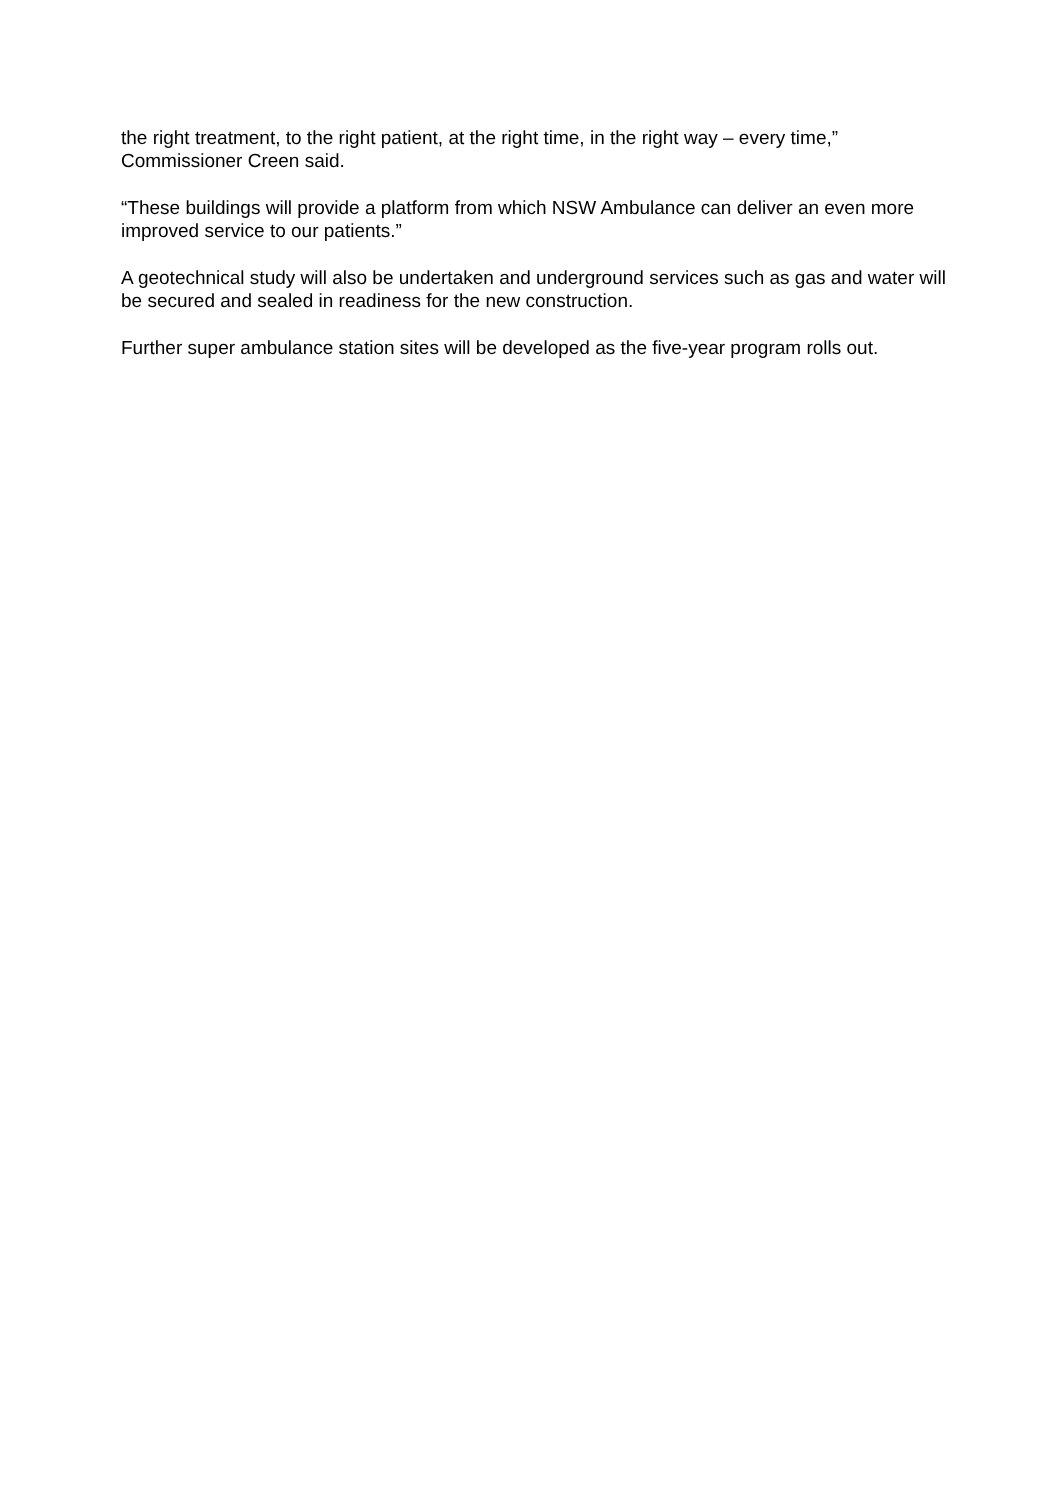the right treatment, to the right patient, at the right time, in the right way – every time,” Commissioner Creen said.
“These buildings will provide a platform from which NSW Ambulance can deliver an even more improved service to our patients.”
A geotechnical study will also be undertaken and underground services such as gas and water will be secured and sealed in readiness for the new construction.
Further super ambulance station sites will be developed as the five-year program rolls out.